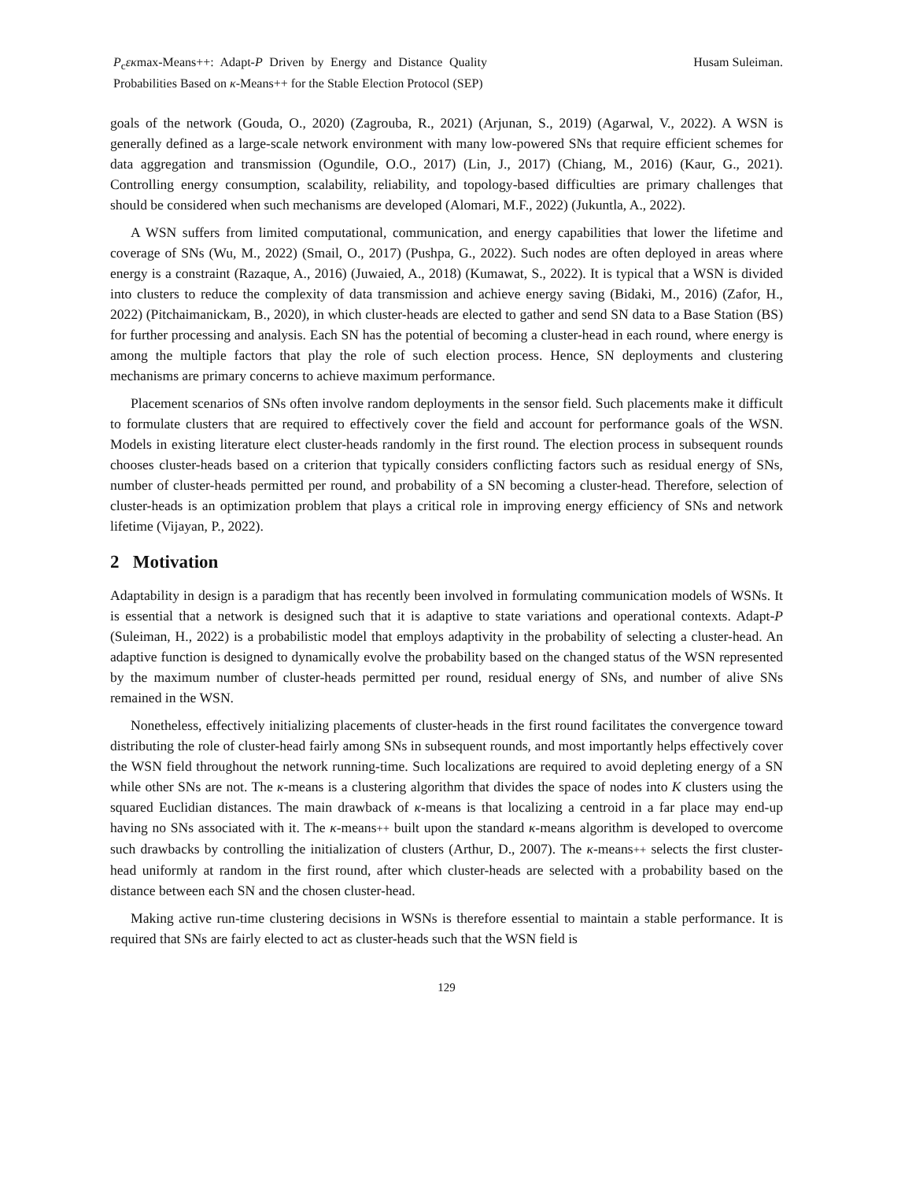P<sub>c</sub>εκmax-Means++: Adapt-P Driven by Energy and Distance Quality Probabilities Based on κ-Means++ for the Stable Election Protocol (SEP)
Husam Suleiman.
goals of the network (Gouda, O., 2020) (Zagrouba, R., 2021) (Arjunan, S., 2019) (Agarwal, V., 2022). A WSN is generally defined as a large-scale network environment with many low-powered SNs that require efficient schemes for data aggregation and transmission (Ogundile, O.O., 2017) (Lin, J., 2017) (Chiang, M., 2016) (Kaur, G., 2021). Controlling energy consumption, scalability, reliability, and topology-based difficulties are primary challenges that should be considered when such mechanisms are developed (Alomari, M.F., 2022) (Jukuntla, A., 2022).
A WSN suffers from limited computational, communication, and energy capabilities that lower the lifetime and coverage of SNs (Wu, M., 2022) (Smail, O., 2017) (Pushpa, G., 2022). Such nodes are often deployed in areas where energy is a constraint (Razaque, A., 2016) (Juwaied, A., 2018) (Kumawat, S., 2022). It is typical that a WSN is divided into clusters to reduce the complexity of data transmission and achieve energy saving (Bidaki, M., 2016) (Zafor, H., 2022) (Pitchaimanickam, B., 2020), in which cluster-heads are elected to gather and send SN data to a Base Station (BS) for further processing and analysis. Each SN has the potential of becoming a cluster-head in each round, where energy is among the multiple factors that play the role of such election process. Hence, SN deployments and clustering mechanisms are primary concerns to achieve maximum performance.
Placement scenarios of SNs often involve random deployments in the sensor field. Such placements make it difficult to formulate clusters that are required to effectively cover the field and account for performance goals of the WSN. Models in existing literature elect cluster-heads randomly in the first round. The election process in subsequent rounds chooses cluster-heads based on a criterion that typically considers conflicting factors such as residual energy of SNs, number of cluster-heads permitted per round, and probability of a SN becoming a cluster-head. Therefore, selection of cluster-heads is an optimization problem that plays a critical role in improving energy efficiency of SNs and network lifetime (Vijayan, P., 2022).
2 Motivation
Adaptability in design is a paradigm that has recently been involved in formulating communication models of WSNs. It is essential that a network is designed such that it is adaptive to state variations and operational contexts. Adapt-P (Suleiman, H., 2022) is a probabilistic model that employs adaptivity in the probability of selecting a cluster-head. An adaptive function is designed to dynamically evolve the probability based on the changed status of the WSN represented by the maximum number of cluster-heads permitted per round, residual energy of SNs, and number of alive SNs remained in the WSN.
Nonetheless, effectively initializing placements of cluster-heads in the first round facilitates the convergence toward distributing the role of cluster-head fairly among SNs in subsequent rounds, and most importantly helps effectively cover the WSN field throughout the network running-time. Such localizations are required to avoid depleting energy of a SN while other SNs are not. The κ-means is a clustering algorithm that divides the space of nodes into K clusters using the squared Euclidian distances. The main drawback of κ-means is that localizing a centroid in a far place may end-up having no SNs associated with it. The κ-means++ built upon the standard κ-means algorithm is developed to overcome such drawbacks by controlling the initialization of clusters (Arthur, D., 2007). The κ-means++ selects the first cluster-head uniformly at random in the first round, after which cluster-heads are selected with a probability based on the distance between each SN and the chosen cluster-head.
Making active run-time clustering decisions in WSNs is therefore essential to maintain a stable performance. It is required that SNs are fairly elected to act as cluster-heads such that the WSN field is
129